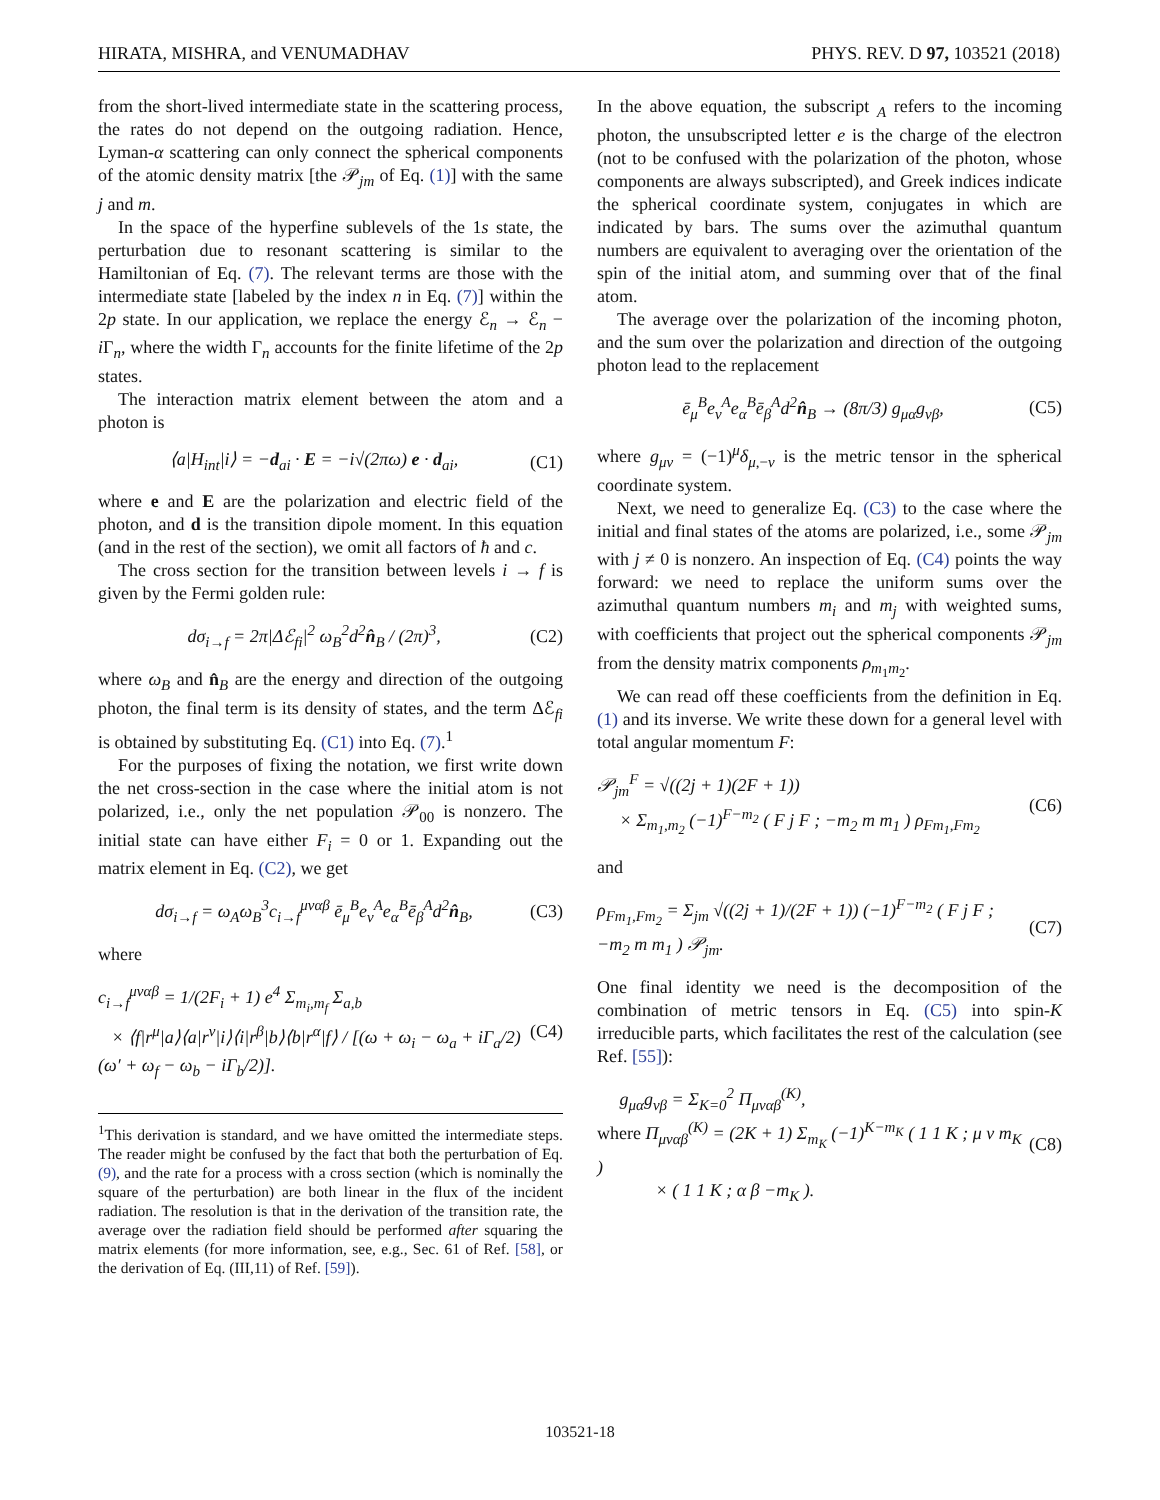HIRATA, MISHRA, and VENUMADHAV PHYS. REV. D 97, 103521 (2018)
from the short-lived intermediate state in the scattering process, the rates do not depend on the outgoing radiation. Hence, Lyman-α scattering can only connect the spherical components of the atomic density matrix [the 𝒫<sub>jm</sub> of Eq. (1)] with the same j and m.
In the space of the hyperfine sublevels of the 1s state, the perturbation due to resonant scattering is similar to the Hamiltonian of Eq. (7). The relevant terms are those with the intermediate state [labeled by the index n in Eq. (7)] within the 2p state. In our application, we replace the energy ℰ<sub>n</sub> → ℰ<sub>n</sub> − i Γ<sub>n</sub>, where the width Γ<sub>n</sub> accounts for the finite lifetime of the 2p states.
The interaction matrix element between the atom and a photon is
⟨a|H<sub>int</sub>|i⟩ = −d<sub>ai</sub> · E = −i√(2πω) e · d<sub>ai</sub>, (C1)
where e and E are the polarization and electric field of the photon, and d is the transition dipole moment. In this equation (and in the rest of the section), we omit all factors of ħ and c.
The cross section for the transition between levels i → f is given by the Fermi golden rule:
dσ<sub>i→f</sub> = 2π|Δℰ<sub>fi</sub>|<sup>2</sup> ω<sub>B</sub><sup>2</sup>d<sup>2</sup>n̂<sub>B</sub> / (2π)<sup>3</sup>, (C2)
where ω<sub>B</sub> and n̂<sub>B</sub> are the energy and direction of the outgoing photon, the final term is its density of states, and the term Δℰ<sub>fi</sub> is obtained by substituting Eq. (C1) into Eq. (7).<sup>1</sup>
For the purposes of fixing the notation, we first write down the net cross-section in the case where the initial atom is not polarized, i.e., only the net population 𝒫<sub>00</sub> is nonzero. The initial state can have either F<sub>i</sub> = 0 or 1. Expanding out the matrix element in Eq. (C2), we get
dσ<sub>i→f</sub> = ω<sub>A</sub>ω<sub>B</sub><sup>3</sup>c<sub>i→f</sub><sup>μναβ</sup> ē<sub>μ</sub><sup>B</sup>e<sub>ν</sub><sup>A</sup>e<sub>α</sub><sup>B</sup>ē<sub>β</sub><sup>A</sup>d<sup>2</sup>n̂<sub>B</sub>, (C3)
where
c<sub>i→f</sub><sup>μναβ</sup> = 1/(2F<sub>i</sub> + 1) e<sup>4</sup> Σ<sub>m<sub>i</sub>,m<sub>f</sub></sub> Σ<sub>a,b</sub>
× ⟨f|r<sup>μ</sup>|a⟩⟨a|r<sup>ν</sup>|i⟩⟨i|r<sup>β</sup>|b⟩⟨b|r<sup>α</sup>|f⟩ / [(ω + ω<sub>i</sub> − ω<sub>a</sub> + i Γ<sub>a</sub>/2)(ω′ + ω<sub>f</sub> − ω<sub>b</sub> − i Γ<sub>b</sub>/2)]. (C4)
<sup>1</sup> This derivation is standard, and we have omitted the intermediate steps. The reader might be confused by the fact that both the perturbation of Eq. (9), and the rate for a process with a cross section (which is nominally the square of the perturbation) are both linear in the flux of the incident radiation. The resolution is that in the derivation of the transition rate, the average over the radiation field should be performed after squaring the matrix elements (for more information, see, e.g., Sec. 61 of Ref. [58], or the derivation of Eq. (III,11) of Ref. [59]).
In the above equation, the subscript <sub>A</sub> refers to the incoming photon, the unsubscripted letter e is the charge of the electron (not to be confused with the polarization of the photon, whose components are always subscripted), and Greek indices indicate the spherical coordinate system, conjugates in which are indicated by bars. The sums over the azimuthal quantum numbers are equivalent to averaging over the orientation of the spin of the initial atom, and summing over that of the final atom.
The average over the polarization of the incoming photon, and the sum over the polarization and direction of the outgoing photon lead to the replacement
ē<sub>μ</sub><sup>B</sup>e<sub>ν</sub><sup>A</sup>e<sub>α</sub><sup>B</sup>ē<sub>β</sub><sup>A</sup>d<sup>2</sup>n̂<sub>B</sub> → (8π/3) g<sub>μα</sub>g<sub>νβ</sub>, (C5)
where g<sub>μν</sub> = (−1)<sup>μ</sup>δ<sub>μ,−ν</sub> is the metric tensor in the spherical coordinate system.
Next, we need to generalize Eq. (C3) to the case where the initial and final states of the atoms are polarized, i.e., some 𝒫<sub>jm</sub> with j ≠ 0 is nonzero. An inspection of Eq. (C4) points the way forward: we need to replace the uniform sums over the azimuthal quantum numbers m<sub>i</sub> and m<sub>j</sub> with weighted sums, with coefficients that project out the spherical components 𝒫<sub>jm</sub> from the density matrix components ρ<sub>m<sub>1</sub>m<sub>2</sub></sub>.
We can read off these coefficients from the definition in Eq. (1) and its inverse. We write these down for a general level with total angular momentum F:
𝒫<sub>jm</sub><sup>F</sup> = √((2j + 1)(2F + 1))
× Σ<sub>m<sub>1</sub>,m<sub>2</sub></sub> (−1)<sup>F−m<sub>2</sub></sup> ( F j F ; −m<sub>2</sub> m m<sub>1</sub> ) ρ<sub>Fm<sub>1</sub>,Fm<sub>2</sub></sub> (C6)
and
ρ<sub>Fm<sub>1</sub>,Fm<sub>2</sub></sub> = Σ<sub>jm</sub> √((2j + 1)/(2F + 1)) (−1)<sup>F−m<sub>2</sub></sup> ( F j F ; −m<sub>2</sub> m m<sub>1</sub> ) 𝒫<sub>jm</sub>. (C7)
One final identity we need is the decomposition of the combination of metric tensors in Eq. (C5) into spin-K irreducible parts, which facilitates the rest of the calculation (see Ref. [55]):
g<sub>μα</sub>g<sub>νβ</sub> = Σ<sub>K=0</sub><sup>2</sup> Π<sub>μναβ</sub><sup>(K)</sup>,
where Π<sub>μναβ</sub><sup>(K)</sup> = (2K + 1) Σ<sub>m<sub>K</sub></sub> (−1)<sup>K−m<sub>K</sub></sup> ( 1 1 K ; μ ν m<sub>K</sub> )
× ( 1 1 K ; α β −m<sub>K</sub> ). (C8)
103521-18